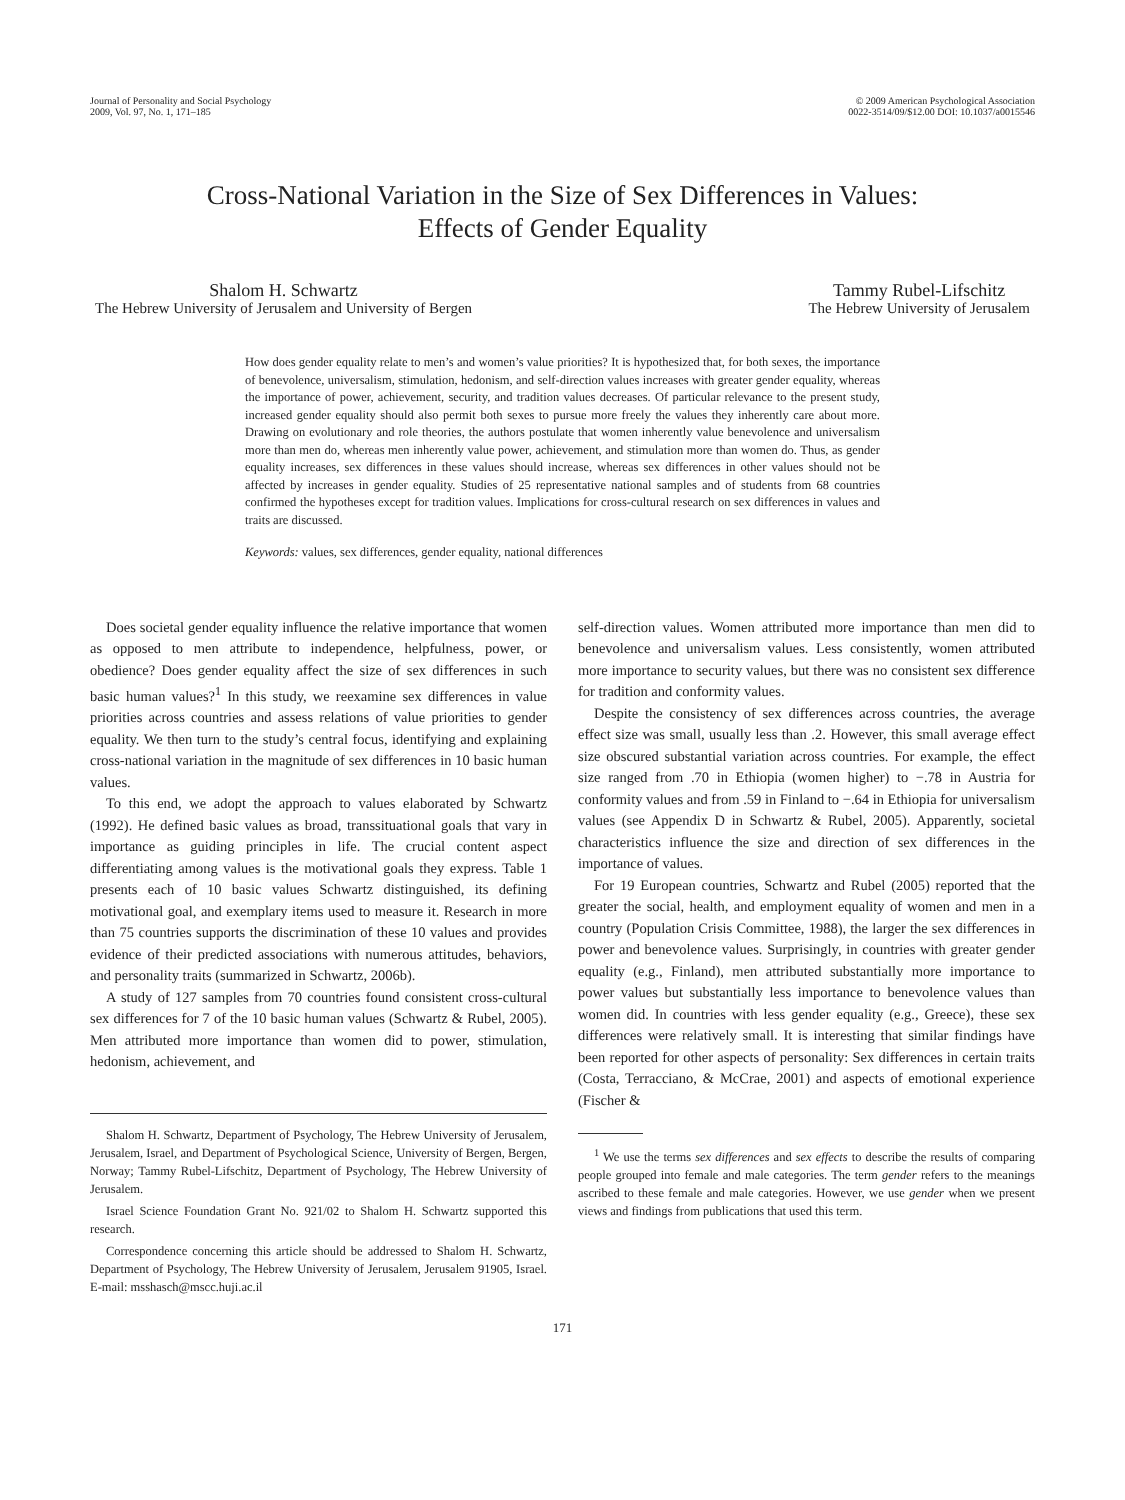Journal of Personality and Social Psychology
2009, Vol. 97, No. 1, 171–185
© 2009 American Psychological Association
0022-3514/09/$12.00 DOI: 10.1037/a0015546
Cross-National Variation in the Size of Sex Differences in Values:
Effects of Gender Equality
Shalom H. Schwartz
The Hebrew University of Jerusalem and University of Bergen
Tammy Rubel-Lifschitz
The Hebrew University of Jerusalem
How does gender equality relate to men’s and women’s value priorities? It is hypothesized that, for both sexes, the importance of benevolence, universalism, stimulation, hedonism, and self-direction values increases with greater gender equality, whereas the importance of power, achievement, security, and tradition values decreases. Of particular relevance to the present study, increased gender equality should also permit both sexes to pursue more freely the values they inherently care about more. Drawing on evolutionary and role theories, the authors postulate that women inherently value benevolence and universalism more than men do, whereas men inherently value power, achievement, and stimulation more than women do. Thus, as gender equality increases, sex differences in these values should increase, whereas sex differences in other values should not be affected by increases in gender equality. Studies of 25 representative national samples and of students from 68 countries confirmed the hypotheses except for tradition values. Implications for cross-cultural research on sex differences in values and traits are discussed.
Keywords: values, sex differences, gender equality, national differences
Does societal gender equality influence the relative importance that women as opposed to men attribute to independence, helpfulness, power, or obedience? Does gender equality affect the size of sex differences in such basic human values?<sup>1</sup> In this study, we reexamine sex differences in value priorities across countries and assess relations of value priorities to gender equality. We then turn to the study’s central focus, identifying and explaining cross-national variation in the magnitude of sex differences in 10 basic human values.
To this end, we adopt the approach to values elaborated by Schwartz (1992). He defined basic values as broad, transsituational goals that vary in importance as guiding principles in life. The crucial content aspect differentiating among values is the motivational goals they express. Table 1 presents each of 10 basic values Schwartz distinguished, its defining motivational goal, and exemplary items used to measure it. Research in more than 75 countries supports the discrimination of these 10 values and provides evidence of their predicted associations with numerous attitudes, behaviors, and personality traits (summarized in Schwartz, 2006b).
A study of 127 samples from 70 countries found consistent cross-cultural sex differences for 7 of the 10 basic human values (Schwartz & Rubel, 2005). Men attributed more importance than women did to power, stimulation, hedonism, achievement, and
Shalom H. Schwartz, Department of Psychology, The Hebrew University of Jerusalem, Jerusalem, Israel, and Department of Psychological Science, University of Bergen, Bergen, Norway; Tammy Rubel-Lifschitz, Department of Psychology, The Hebrew University of Jerusalem.
Israel Science Foundation Grant No. 921/02 to Shalom H. Schwartz supported this research.
Correspondence concerning this article should be addressed to Shalom H. Schwartz, Department of Psychology, The Hebrew University of Jerusalem, Jerusalem 91905, Israel. E-mail: msshasch@mscc.huji.ac.il
self-direction values. Women attributed more importance than men did to benevolence and universalism values. Less consistently, women attributed more importance to security values, but there was no consistent sex difference for tradition and conformity values.
Despite the consistency of sex differences across countries, the average effect size was small, usually less than .2. However, this small average effect size obscured substantial variation across countries. For example, the effect size ranged from .70 in Ethiopia (women higher) to −.78 in Austria for conformity values and from .59 in Finland to −.64 in Ethiopia for universalism values (see Appendix D in Schwartz & Rubel, 2005). Apparently, societal characteristics influence the size and direction of sex differences in the importance of values.
For 19 European countries, Schwartz and Rubel (2005) reported that the greater the social, health, and employment equality of women and men in a country (Population Crisis Committee, 1988), the larger the sex differences in power and benevolence values. Surprisingly, in countries with greater gender equality (e.g., Finland), men attributed substantially more importance to power values but substantially less importance to benevolence values than women did. In countries with less gender equality (e.g., Greece), these sex differences were relatively small. It is interesting that similar findings have been reported for other aspects of personality: Sex differences in certain traits (Costa, Terracciano, & McCrae, 2001) and aspects of emotional experience (Fischer &
<sup>1</sup> We use the terms sex differences and sex effects to describe the results of comparing people grouped into female and male categories. The term gender refers to the meanings ascribed to these female and male categories. However, we use gender when we present views and findings from publications that used this term.
171